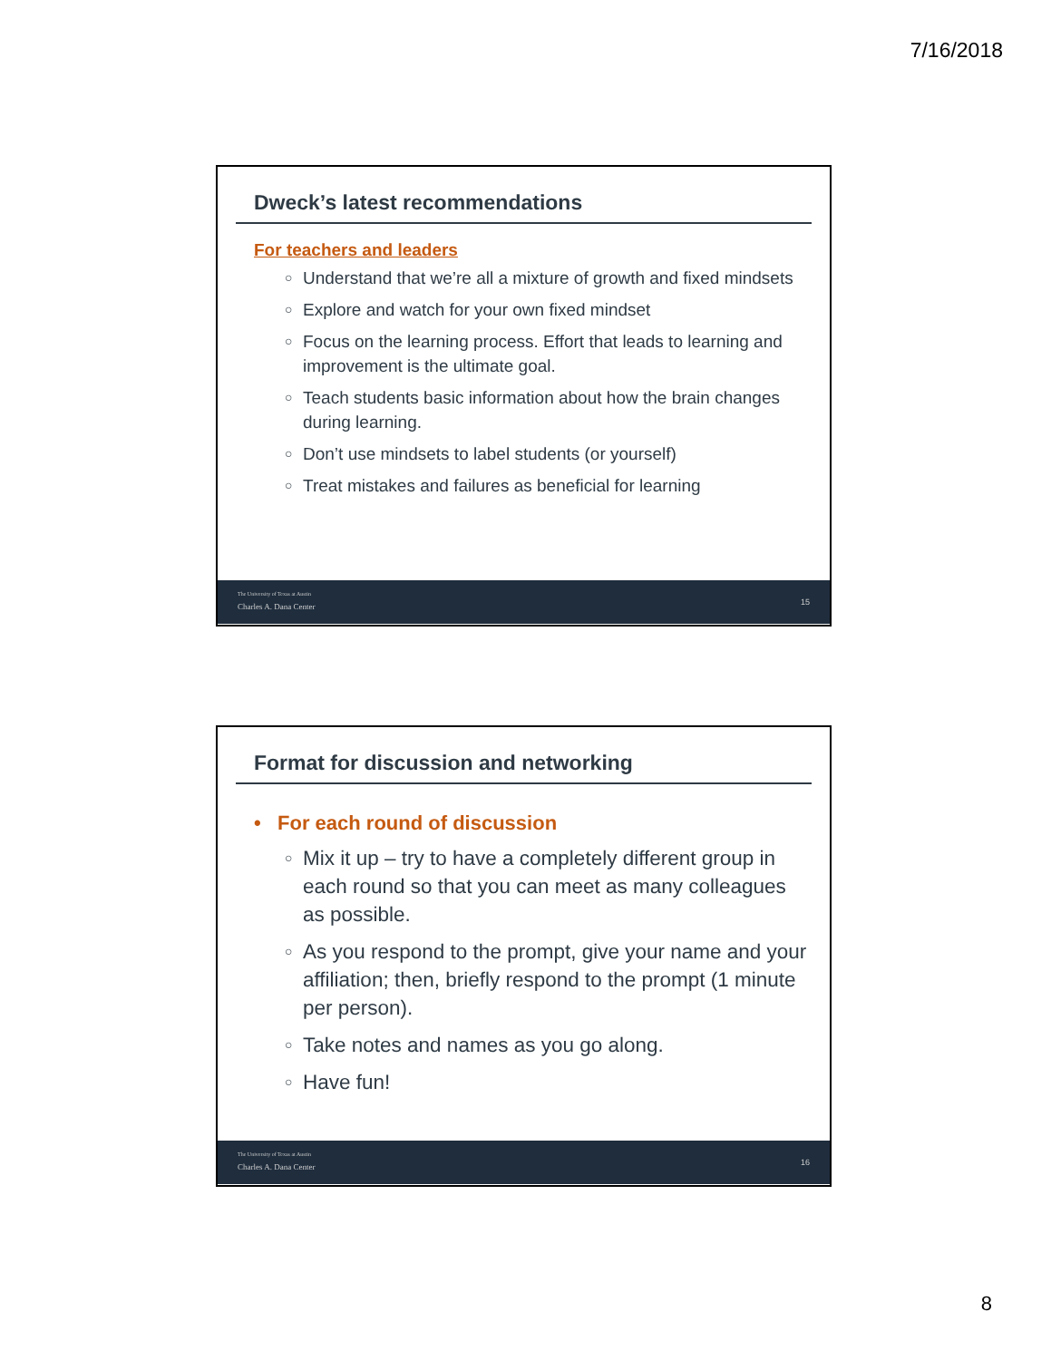7/16/2018
Dweck’s latest recommendations
For teachers and leaders
○ Understand that we’re all a mixture of growth and fixed mindsets
○ Explore and watch for your own fixed mindset
○ Focus on the learning process. Effort that leads to learning and improvement is the ultimate goal.
○ Teach students basic information about how the brain changes during learning.
○ Don’t use mindsets to label students (or yourself)
○ Treat mistakes and failures as beneficial for learning
The University of Texas at Austin
Charles A. Dana Center
15
Format for discussion and networking
• For each round of discussion
○ Mix it up – try to have a completely different group in each round so that you can meet as many colleagues as possible.
○ As you respond to the prompt, give your name and your affiliation; then, briefly respond to the prompt (1 minute per person).
○ Take notes and names as you go along.
○ Have fun!
The University of Texas at Austin
Charles A. Dana Center
16
8